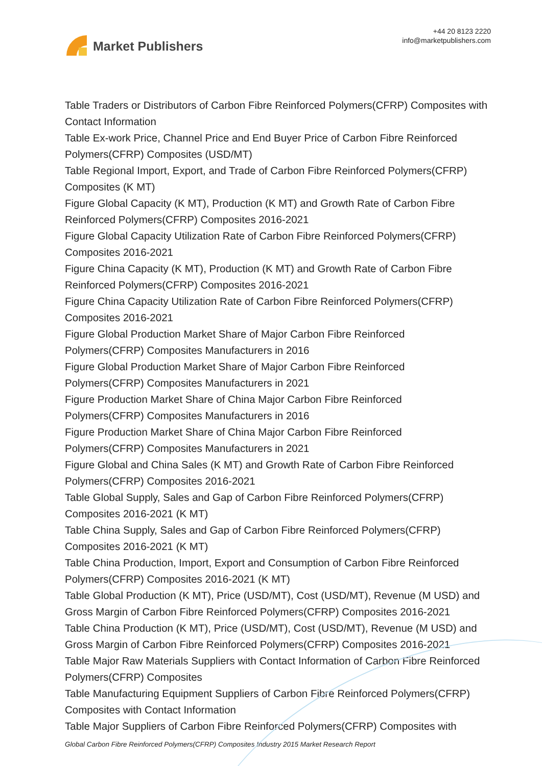Market Publishers
+44 20 8123 2220
info@marketpublishers.com
Table Traders or Distributors of Carbon Fibre Reinforced Polymers(CFRP) Composites with Contact Information
Table Ex-work Price, Channel Price and End Buyer Price of Carbon Fibre Reinforced Polymers(CFRP) Composites (USD/MT)
Table Regional Import, Export, and Trade of Carbon Fibre Reinforced Polymers(CFRP) Composites (K MT)
Figure Global Capacity (K MT), Production (K MT) and Growth Rate of Carbon Fibre Reinforced Polymers(CFRP) Composites 2016-2021
Figure Global Capacity Utilization Rate of Carbon Fibre Reinforced Polymers(CFRP) Composites 2016-2021
Figure China Capacity (K MT), Production (K MT) and Growth Rate of Carbon Fibre Reinforced Polymers(CFRP) Composites 2016-2021
Figure China Capacity Utilization Rate of Carbon Fibre Reinforced Polymers(CFRP) Composites 2016-2021
Figure Global Production Market Share of Major Carbon Fibre Reinforced
Polymers(CFRP) Composites Manufacturers in 2016
Figure Global Production Market Share of Major Carbon Fibre Reinforced
Polymers(CFRP) Composites Manufacturers in 2021
Figure Production Market Share of China Major Carbon Fibre Reinforced
Polymers(CFRP) Composites Manufacturers in 2016
Figure Production Market Share of China Major Carbon Fibre Reinforced
Polymers(CFRP) Composites Manufacturers in 2021
Figure Global and China Sales (K MT) and Growth Rate of Carbon Fibre Reinforced Polymers(CFRP) Composites 2016-2021
Table Global Supply, Sales and Gap of Carbon Fibre Reinforced Polymers(CFRP) Composites 2016-2021 (K MT)
Table China Supply, Sales and Gap of Carbon Fibre Reinforced Polymers(CFRP) Composites 2016-2021 (K MT)
Table China Production, Import, Export and Consumption of Carbon Fibre Reinforced Polymers(CFRP) Composites 2016-2021 (K MT)
Table Global Production (K MT), Price (USD/MT), Cost (USD/MT), Revenue (M USD) and Gross Margin of Carbon Fibre Reinforced Polymers(CFRP) Composites 2016-2021
Table China Production (K MT), Price (USD/MT), Cost (USD/MT), Revenue (M USD) and Gross Margin of Carbon Fibre Reinforced Polymers(CFRP) Composites 2016-2021
Table Major Raw Materials Suppliers with Contact Information of Carbon Fibre Reinforced Polymers(CFRP) Composites
Table Manufacturing Equipment Suppliers of Carbon Fibre Reinforced Polymers(CFRP) Composites with Contact Information
Table Major Suppliers of Carbon Fibre Reinforced Polymers(CFRP) Composites with
Global Carbon Fibre Reinforced Polymers(CFRP) Composites Industry 2015 Market Research Report